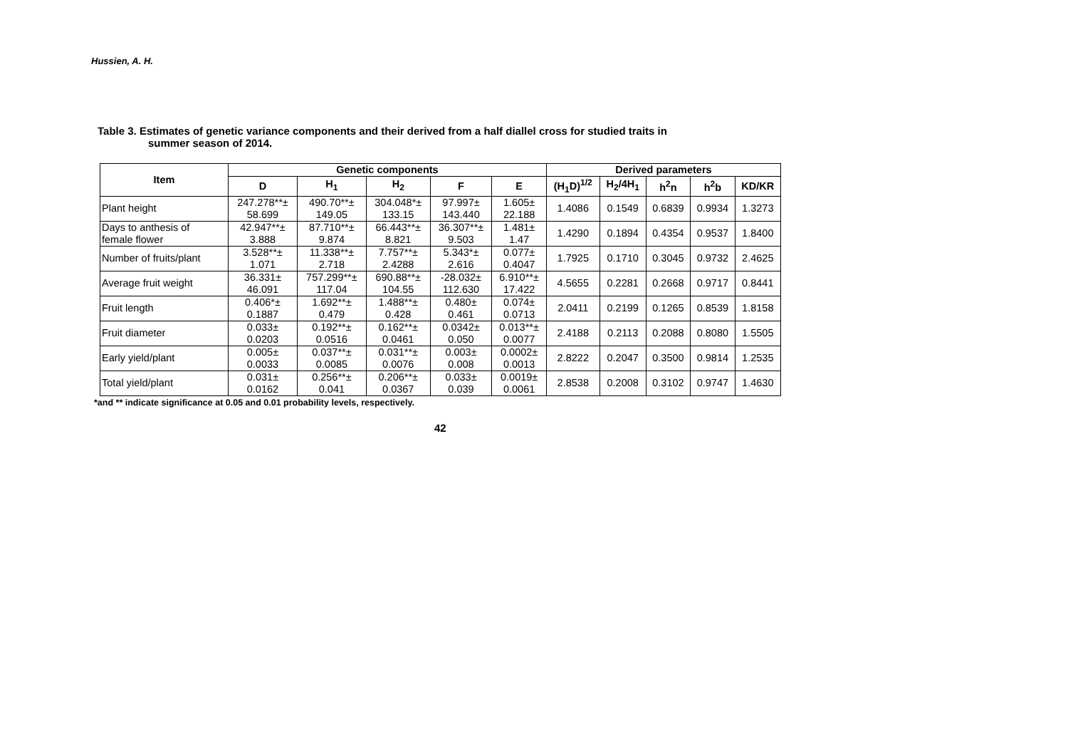Hussien, A. H.
Table 3. Estimates of genetic variance components and their derived from a half diallel cross for studied traits in
summer season of 2014.
| Item | Genetic components | | | | | Derived parameters | | | | |
| --- | --- | --- | --- | --- | --- | --- | --- | --- | --- | --- |
| | D | H<sub>1</sub> | H<sub>2</sub> | F | E | (H<sub>1</sub>D)<sup>1/2</sup> | H<sub>2</sub>/4H<sub>1</sub> | h<sup>2</sup>n | h<sup>2</sup>b | KD/KR |
| Plant height | 247.278**± 58.699 | 490.70**± 149.05 | 304.048*± 133.15 | 97.997± 143.440 | 1.605± 22.188 | 1.4086 | 0.1549 | 0.6839 | 0.9934 | 1.3273 |
| Days to anthesis of female flower | 42.947**± 3.888 | 87.710**± 9.874 | 66.443**± 8.821 | 36.307**± 9.503 | 1.481± 1.47 | 1.4290 | 0.1894 | 0.4354 | 0.9537 | 1.8400 |
| Number of fruits/plant | 3.528**± 1.071 | 11.338**± 2.718 | 7.757**± 2.4288 | 5.343*± 2.616 | 0.077± 0.4047 | 1.7925 | 0.1710 | 0.3045 | 0.9732 | 2.4625 |
| Average fruit weight | 36.331± 46.091 | 757.299**± 117.04 | 690.88**± 104.55 | -28.032± 112.630 | 6.910**± 17.422 | 4.5655 | 0.2281 | 0.2668 | 0.9717 | 0.8441 |
| Fruit length | 0.406*± 0.1887 | 1.692**± 0.479 | 1.488**± 0.428 | 0.480± 0.461 | 0.074± 0.0713 | 2.0411 | 0.2199 | 0.1265 | 0.8539 | 1.8158 |
| Fruit diameter | 0.033± 0.0203 | 0.192**± 0.0516 | 0.162**± 0.0461 | 0.0342± 0.050 | 0.013**± 0.0077 | 2.4188 | 0.2113 | 0.2088 | 0.8080 | 1.5505 |
| Early yield/plant | 0.005± 0.0033 | 0.037**± 0.0085 | 0.031**± 0.0076 | 0.003± 0.008 | 0.0002± 0.0013 | 2.8222 | 0.2047 | 0.3500 | 0.9814 | 1.2535 |
| Total yield/plant | 0.031± 0.0162 | 0.256**± 0.041 | 0.206**± 0.0367 | 0.033± 0.039 | 0.0019± 0.0061 | 2.8538 | 0.2008 | 0.3102 | 0.9747 | 1.4630 |
*and ** indicate significance at 0.05 and 0.01 probability levels, respectively.
42